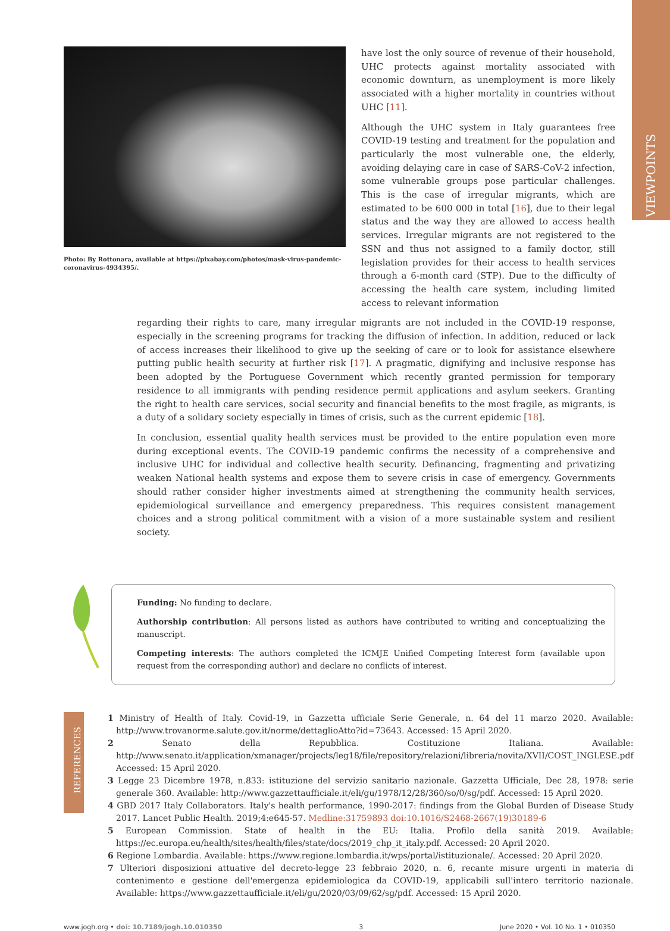VIEWPOINTS
Photo: By Rottonara, available at https://pixabay.com/photos/mask-virus-pandemic-coronavirus-4934395/.
have lost the only source of revenue of their household, UHC protects against mortality associated with economic downturn, as unemployment is more likely associated with a higher mortality in countries without UHC [11].
Although the UHC system in Italy guarantees free COVID-19 testing and treatment for the population and particularly the most vulnerable one, the elderly, avoiding delaying care in case of SARS-CoV-2 infection, some vulnerable groups pose particular challenges. This is the case of irregular migrants, which are estimated to be 600 000 in total [16], due to their legal status and the way they are allowed to access health services. Irregular migrants are not registered to the SSN and thus not assigned to a family doctor, still legislation provides for their access to health services through a 6-month card (STP). Due to the difficulty of accessing the health care system, including limited access to relevant information
regarding their rights to care, many irregular migrants are not included in the COVID-19 response, especially in the screening programs for tracking the diffusion of infection. In addition, reduced or lack of access increases their likelihood to give up the seeking of care or to look for assistance elsewhere putting public health security at further risk [17]. A pragmatic, dignifying and inclusive response has been adopted by the Portuguese Government which recently granted permission for temporary residence to all immigrants with pending residence permit applications and asylum seekers. Granting the right to health care services, social security and financial benefits to the most fragile, as migrants, is a duty of a solidary society especially in times of crisis, such as the current epidemic [18].
In conclusion, essential quality health services must be provided to the entire population even more during exceptional events. The COVID-19 pandemic confirms the necessity of a comprehensive and inclusive UHC for individual and collective health security. Definancing, fragmenting and privatizing weaken National health systems and expose them to severe crisis in case of emergency. Governments should rather consider higher investments aimed at strengthening the community health services, epidemiological surveillance and emergency preparedness. This requires consistent management choices and a strong political commitment with a vision of a more sustainable system and resilient society.
Funding: No funding to declare.
Authorship contribution: All persons listed as authors have contributed to writing and conceptualizing the manuscript.
Competing interests: The authors completed the ICMJE Unified Competing Interest form (available upon request from the corresponding author) and declare no conflicts of interest.
REFERENCES
1 Ministry of Health of Italy. Covid-19, in Gazzetta ufficiale Serie Generale, n. 64 del 11 marzo 2020. Available: http://www.trovanorme.salute.gov.it/norme/dettaglioAtto?id=73643. Accessed: 15 April 2020.
2 Senato della Repubblica. Costituzione Italiana. Available: http://www.senato.it/application/xmanager/projects/leg18/file/repository/relazioni/libreria/novita/XVII/COST_INGLESE.pdf Accessed: 15 April 2020.
3 Legge 23 Dicembre 1978, n.833: istituzione del servizio sanitario nazionale. Gazzetta Ufficiale, Dec 28, 1978: serie generale 360. Available: http://www.gazzettaufficiale.it/eli/gu/1978/12/28/360/so/0/sg/pdf. Accessed: 15 April 2020.
4 GBD 2017 Italy Collaborators. Italy's health performance, 1990-2017: findings from the Global Burden of Disease Study 2017. Lancet Public Health. 2019;4:e645-57. Medline:31759893 doi:10.1016/S2468-2667(19)30189-6
5 European Commission. State of health in the EU: Italia. Profilo della sanità 2019. Available: https://ec.europa.eu/health/sites/health/files/state/docs/2019_chp_it_italy.pdf. Accessed: 20 April 2020.
6 Regione Lombardia. Available: https://www.regione.lombardia.it/wps/portal/istituzionale/. Accessed: 20 April 2020.
7 Ulteriori disposizioni attuative del decreto-legge 23 febbraio 2020, n. 6, recante misure urgenti in materia di contenimento e gestione dell'emergenza epidemiologica da COVID-19, applicabili sull'intero territorio nazionale. Available: https://www.gazzettaufficiale.it/eli/gu/2020/03/09/62/sg/pdf. Accessed: 15 April 2020.
www.jogh.org • doi: 10.7189/jogh.10.010350 3 June 2020 • Vol. 10 No. 1 • 010350